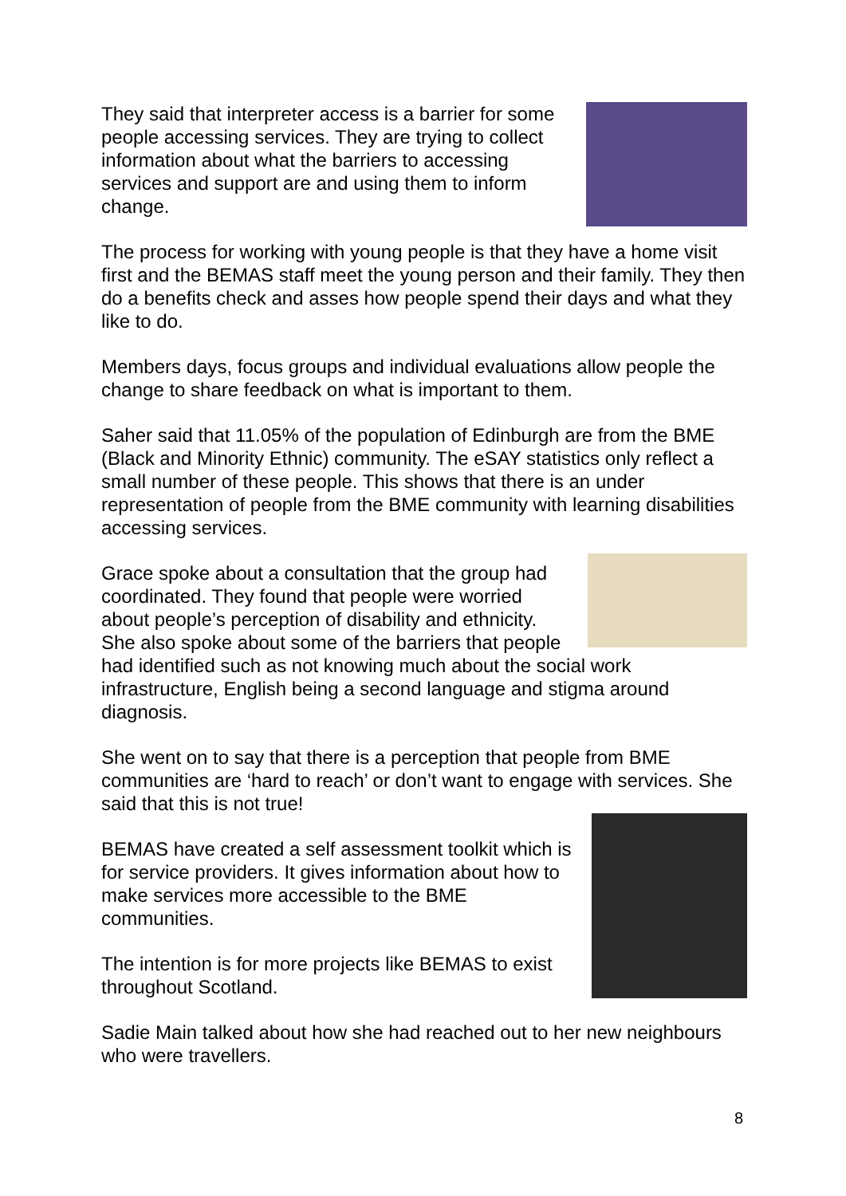They said that interpreter access is a barrier for some people accessing services. They are trying to collect information about what the barriers to accessing services and support are and using them to inform change.
The process for working with young people is that they have a home visit first and the BEMAS staff meet the young person and their family. They then do a benefits check and asses how people spend their days and what they like to do.
Members days, focus groups and individual evaluations allow people the change to share feedback on what is important to them.
Saher said that 11.05% of the population of Edinburgh are from the BME (Black and Minority Ethnic) community. The eSAY statistics only reflect a small number of these people. This shows that there is an under representation of people from the BME community with learning disabilities accessing services.
Grace spoke about a consultation that the group had coordinated. They found that people were worried about people’s perception of disability and ethnicity. She also spoke about some of the barriers that people had identified such as not knowing much about the social work infrastructure, English being a second language and stigma around diagnosis.
She went on to say that there is a perception that people from BME communities are ‘hard to reach’ or don’t want to engage with services. She said that this is not true!
BEMAS have created a self assessment toolkit which is for service providers. It gives information about how to make services more accessible to the BME communities.
The intention is for more projects like BEMAS to exist throughout Scotland.
Sadie Main talked about how she had reached out to her new neighbours who were travellers.
8